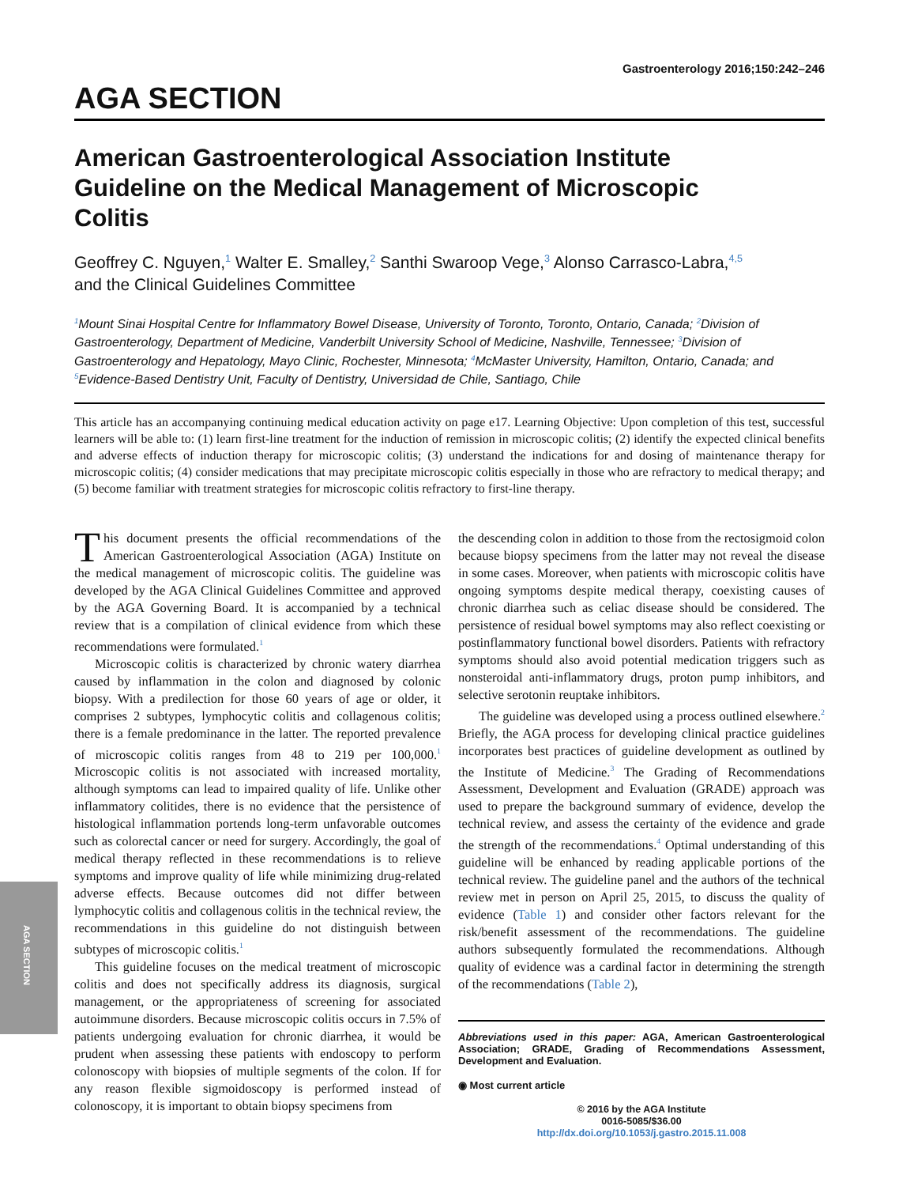AGA SECTION
Gastroenterology 2016;150:242–246
AGA SECTION
American Gastroenterological Association Institute Guideline on the Medical Management of Microscopic Colitis
Geoffrey C. Nguyen,<sup>1</sup> Walter E. Smalley,<sup>2</sup> Santhi Swaroop Vege,<sup>3</sup> Alonso Carrasco-Labra,<sup>4,5</sup>
and the Clinical Guidelines Committee
<sup>1</sup> Mount Sinai Hospital Centre for Inflammatory Bowel Disease, University of Toronto, Toronto, Ontario, Canada; <sup>2</sup>Division of Gastroenterology, Department of Medicine, Vanderbilt University School of Medicine, Nashville, Tennessee; <sup>3</sup>Division of Gastroenterology and Hepatology, Mayo Clinic, Rochester, Minnesota; <sup>4</sup>McMaster University, Hamilton, Ontario, Canada; and <sup>5</sup>Evidence-Based Dentistry Unit, Faculty of Dentistry, Universidad de Chile, Santiago, Chile
This article has an accompanying continuing medical education activity on page e17. Learning Objective: Upon completion of this test, successful learners will be able to: (1) learn first-line treatment for the induction of remission in microscopic colitis; (2) identify the expected clinical benefits and adverse effects of induction therapy for microscopic colitis; (3) understand the indications for and dosing of maintenance therapy for microscopic colitis; (4) consider medications that may precipitate microscopic colitis especially in those who are refractory to medical therapy; and (5) become familiar with treatment strategies for microscopic colitis refractory to first-line therapy.
This document presents the official recommendations of the American Gastroenterological Association (AGA) Institute on the medical management of microscopic colitis. The guideline was developed by the AGA Clinical Guidelines Committee and approved by the AGA Governing Board. It is accompanied by a technical review that is a compilation of clinical evidence from which these recommendations were formulated.<sup>1</sup>
Microscopic colitis is characterized by chronic watery diarrhea caused by inflammation in the colon and diagnosed by colonic biopsy. With a predilection for those 60 years of age or older, it comprises 2 subtypes, lymphocytic colitis and collagenous colitis; there is a female predominance in the latter. The reported prevalence of microscopic colitis ranges from 48 to 219 per 100,000.<sup>1</sup> Microscopic colitis is not associated with increased mortality, although symptoms can lead to impaired quality of life. Unlike other inflammatory colitides, there is no evidence that the persistence of histological inflammation portends long-term unfavorable outcomes such as colorectal cancer or need for surgery. Accordingly, the goal of medical therapy reflected in these recommendations is to relieve symptoms and improve quality of life while minimizing drug-related adverse effects. Because outcomes did not differ between lymphocytic colitis and collagenous colitis in the technical review, the recommendations in this guideline do not distinguish between subtypes of microscopic colitis.<sup>1</sup>
This guideline focuses on the medical treatment of microscopic colitis and does not specifically address its diagnosis, surgical management, or the appropriateness of screening for associated autoimmune disorders. Because microscopic colitis occurs in 7.5% of patients undergoing evaluation for chronic diarrhea, it would be prudent when assessing these patients with endoscopy to perform colonoscopy with biopsies of multiple segments of the colon. If for any reason flexible sigmoidoscopy is performed instead of colonoscopy, it is important to obtain biopsy specimens from
the descending colon in addition to those from the rectosigmoid colon because biopsy specimens from the latter may not reveal the disease in some cases. Moreover, when patients with microscopic colitis have ongoing symptoms despite medical therapy, coexisting causes of chronic diarrhea such as celiac disease should be considered. The persistence of residual bowel symptoms may also reflect coexisting or postinflammatory functional bowel disorders. Patients with refractory symptoms should also avoid potential medication triggers such as nonsteroidal anti-inflammatory drugs, proton pump inhibitors, and selective serotonin reuptake inhibitors.
The guideline was developed using a process outlined elsewhere.<sup>2</sup> Briefly, the AGA process for developing clinical practice guidelines incorporates best practices of guideline development as outlined by the Institute of Medicine.<sup>3</sup> The Grading of Recommendations Assessment, Development and Evaluation (GRADE) approach was used to prepare the background summary of evidence, develop the technical review, and assess the certainty of the evidence and grade the strength of the recommendations.<sup>4</sup> Optimal understanding of this guideline will be enhanced by reading applicable portions of the technical review. The guideline panel and the authors of the technical review met in person on April 25, 2015, to discuss the quality of evidence (Table 1) and consider other factors relevant for the risk/benefit assessment of the recommendations. The guideline authors subsequently formulated the recommendations. Although quality of evidence was a cardinal factor in determining the strength of the recommendations (Table 2),
Abbreviations used in this paper: AGA, American Gastroenterological Association; GRADE, Grading of Recommendations Assessment, Development and Evaluation.
◉ Most current article
© 2016 by the AGA Institute
0016-5085/$36.00
http://dx.doi.org/10.1053/j.gastro.2015.11.008